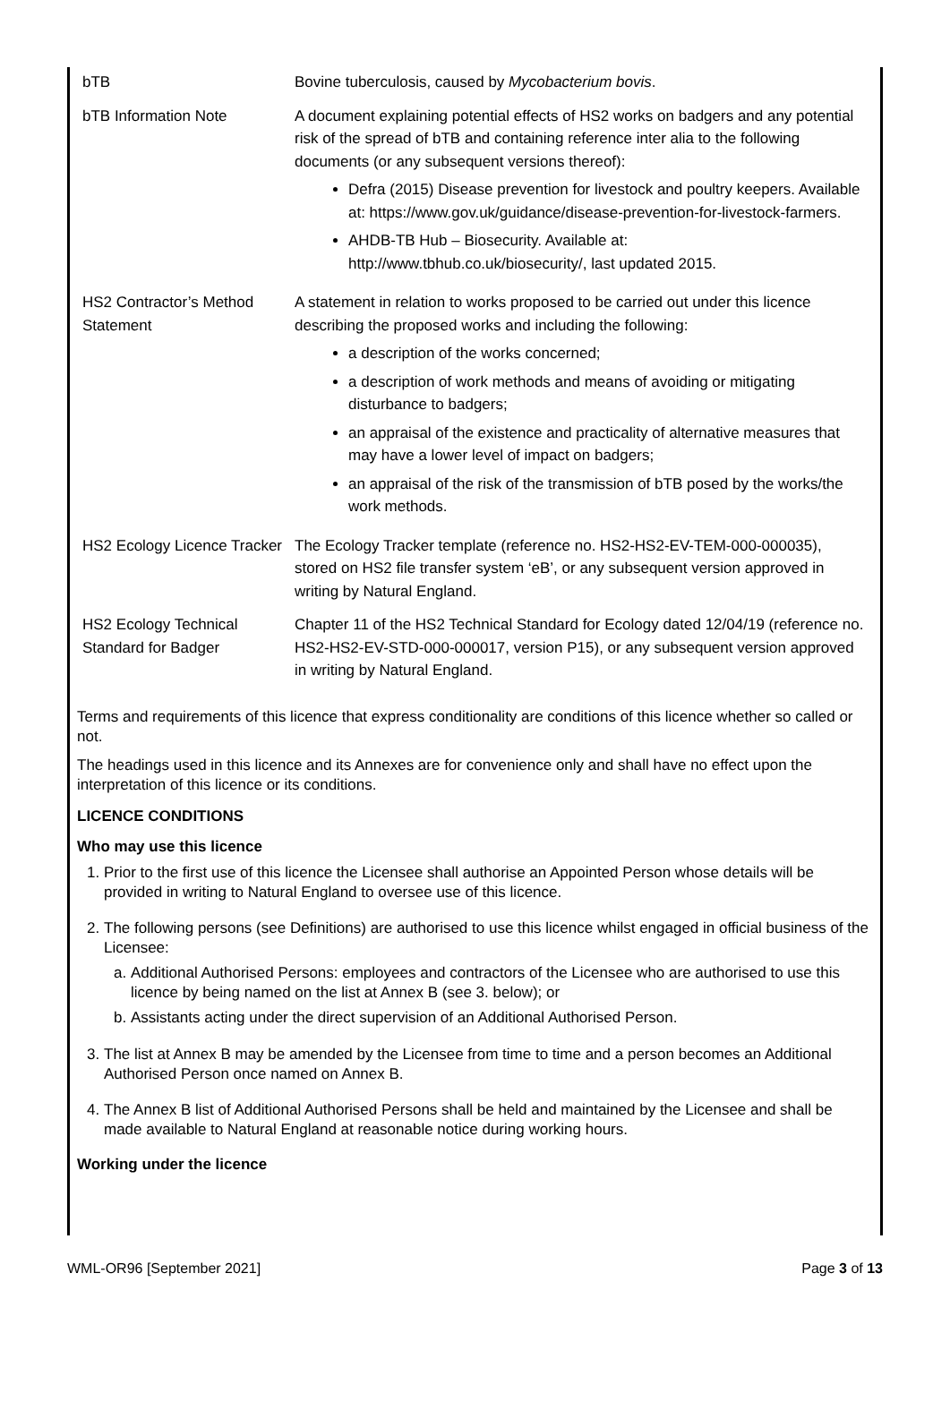| bTB | Bovine tuberculosis, caused by Mycobacterium bovis . |
| bTB Information Note | A document explaining potential effects of HS2 works on badgers and any potential risk of the spread of bTB and containing reference inter alia to the following documents (or any subsequent versions thereof): Defra (2015) Disease prevention for livestock and poultry keepers. Available at: https://www.gov.uk/guidance/disease-prevention-for-livestock-farmers. AHDB-TB Hub – Biosecurity. Available at: http://www.tbhub.co.uk/biosecurity/, last updated 2015. |
| HS2 Contractor’s Method Statement | A statement in relation to works proposed to be carried out under this licence describing the proposed works and including the following: a description of the works concerned; a description of work methods and means of avoiding or mitigating disturbance to badgers; an appraisal of the existence and practicality of alternative measures that may have a lower level of impact on badgers; an appraisal of the risk of the transmission of bTB posed by the works/the work methods. |
| HS2 Ecology Licence Tracker | The Ecology Tracker template (reference no. HS2-HS2-EV-TEM-000-000035), stored on HS2 file transfer system ‘eB’, or any subsequent version approved in writing by Natural England. |
| HS2 Ecology Technical Standard for Badger | Chapter 11 of the HS2 Technical Standard for Ecology dated 12/04/19 (reference no. HS2-HS2-EV-STD-000-000017, version P15), or any subsequent version approved in writing by Natural England. |
Terms and requirements of this licence that express conditionality are conditions of this licence whether so called or not.
The headings used in this licence and its Annexes are for convenience only and shall have no effect upon the interpretation of this licence or its conditions.
LICENCE CONDITIONS
Who may use this licence
1. Prior to the first use of this licence the Licensee shall authorise an Appointed Person whose details will be provided in writing to Natural England to oversee use of this licence.
2. The following persons (see Definitions) are authorised to use this licence whilst engaged in official business of the Licensee:
a. Additional Authorised Persons: employees and contractors of the Licensee who are authorised to use this licence by being named on the list at Annex B (see 3. below); or
b. Assistants acting under the direct supervision of an Additional Authorised Person.
3. The list at Annex B may be amended by the Licensee from time to time and a person becomes an Additional Authorised Person once named on Annex B.
4. The Annex B list of Additional Authorised Persons shall be held and maintained by the Licensee and shall be made available to Natural England at reasonable notice during working hours.
Working under the licence
WML-OR96 [September 2021] Page 3 of 13